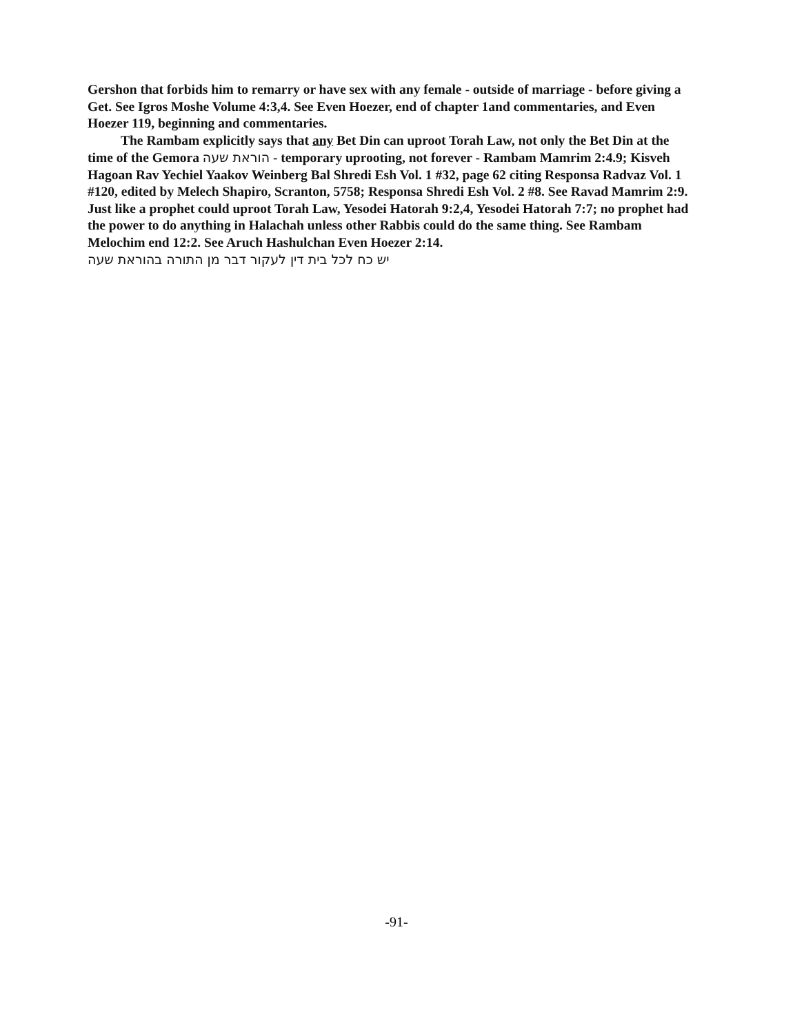Gershon that forbids him to remarry or have sex with any female - outside of marriage - before giving a Get. See Igros Moshe Volume 4:3,4. See Even Hoezer, end of chapter 1and commentaries, and Even Hoezer 119, beginning and commentaries.
The Rambam explicitly says that any Bet Din can uproot Torah Law, not only the Bet Din at the time of the Gemora הוראת שעה - temporary uprooting, not forever - Rambam Mamrim 2:4.9; Kisveh Hagoan Rav Yechiel Yaakov Weinberg Bal Shredi Esh Vol. 1 #32, page 62 citing Responsa Radvaz Vol. 1 #120, edited by Melech Shapiro, Scranton, 5758; Responsa Shredi Esh Vol. 2 #8. See Ravad Mamrim 2:9. Just like a prophet could uproot Torah Law, Yesodei Hatorah 9:2,4, Yesodei Hatorah 7:7; no prophet had the power to do anything in Halachah unless other Rabbis could do the same thing. See Rambam Melochim end 12:2. See Aruch Hashulchan Even Hoezer 2:14.
יש כח לכל בית דין לעקור דבר מן התורה בהוראת שעה
-91-